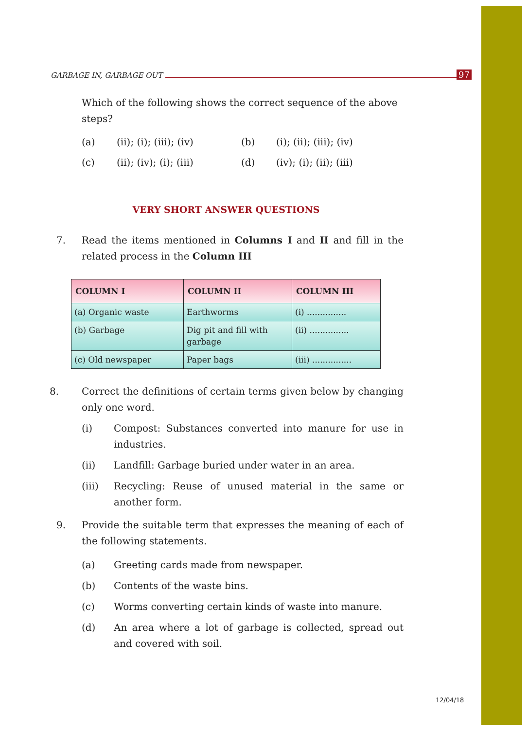GARBAGE IN, GARBAGE OUT 97
Which of the following shows the correct sequence of the above steps?
(a) (ii); (i); (iii); (iv) (b) (i); (ii); (iii); (iv) (c) (ii); (iv); (i); (iii) (d) (iv); (i); (ii); (iii)
VERY SHORT ANSWER QUESTIONS
7. Read the items mentioned in Columns I and II and fill in the related process in the Column III
| COLUMN I | COLUMN II | COLUMN III |
| --- | --- | --- |
| (a) Organic waste | Earthworms | (i) ............... |
| (b) Garbage | Dig pit and fill with garbage | (ii) ............... |
| (c) Old newspaper | Paper bags | (iii) ............... |
8. Correct the definitions of certain terms given below by changing only one word.
(i) Compost: Substances converted into manure for use in industries.
(ii) Landfill: Garbage buried under water in an area.
(iii) Recycling: Reuse of unused material in the same or another form.
9. Provide the suitable term that expresses the meaning of each of the following statements.
(a) Greeting cards made from newspaper.
(b) Contents of the waste bins.
(c) Worms converting certain kinds of waste into manure.
(d) An area where a lot of garbage is collected, spread out and covered with soil.
12/04/18